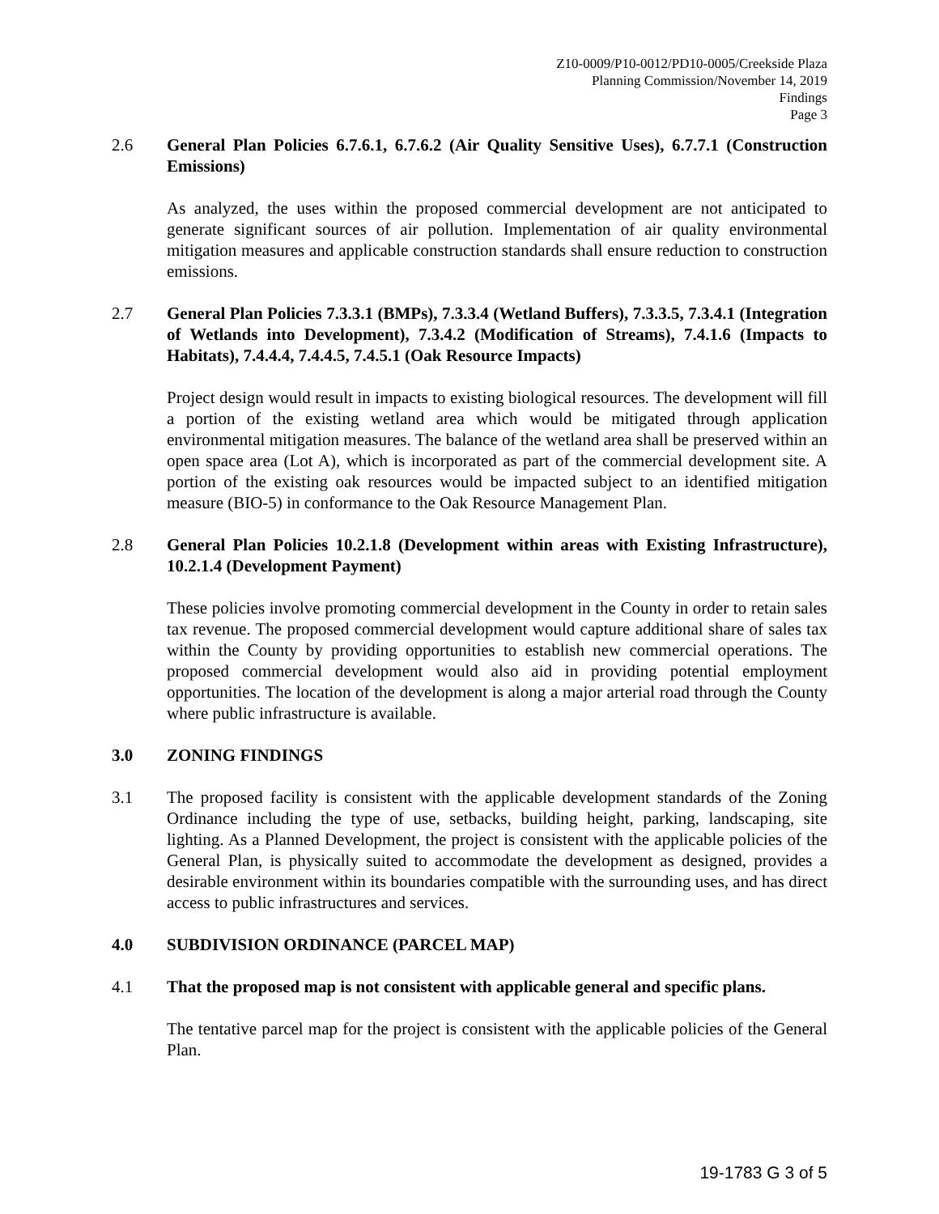Z10-0009/P10-0012/PD10-0005/Creekside Plaza
Planning Commission/November 14, 2019
Findings
Page 3
2.6 General Plan Policies 6.7.6.1, 6.7.6.2 (Air Quality Sensitive Uses), 6.7.7.1 (Construction Emissions)
As analyzed, the uses within the proposed commercial development are not anticipated to generate significant sources of air pollution. Implementation of air quality environmental mitigation measures and applicable construction standards shall ensure reduction to construction emissions.
2.7 General Plan Policies 7.3.3.1 (BMPs), 7.3.3.4 (Wetland Buffers), 7.3.3.5, 7.3.4.1 (Integration of Wetlands into Development), 7.3.4.2 (Modification of Streams), 7.4.1.6 (Impacts to Habitats), 7.4.4.4, 7.4.4.5, 7.4.5.1 (Oak Resource Impacts)
Project design would result in impacts to existing biological resources. The development will fill a portion of the existing wetland area which would be mitigated through application environmental mitigation measures. The balance of the wetland area shall be preserved within an open space area (Lot A), which is incorporated as part of the commercial development site. A portion of the existing oak resources would be impacted subject to an identified mitigation measure (BIO-5) in conformance to the Oak Resource Management Plan.
2.8 General Plan Policies 10.2.1.8 (Development within areas with Existing Infrastructure), 10.2.1.4 (Development Payment)
These policies involve promoting commercial development in the County in order to retain sales tax revenue. The proposed commercial development would capture additional share of sales tax within the County by providing opportunities to establish new commercial operations. The proposed commercial development would also aid in providing potential employment opportunities. The location of the development is along a major arterial road through the County where public infrastructure is available.
3.0 ZONING FINDINGS
3.1 The proposed facility is consistent with the applicable development standards of the Zoning Ordinance including the type of use, setbacks, building height, parking, landscaping, site lighting. As a Planned Development, the project is consistent with the applicable policies of the General Plan, is physically suited to accommodate the development as designed, provides a desirable environment within its boundaries compatible with the surrounding uses, and has direct access to public infrastructures and services.
4.0 SUBDIVISION ORDINANCE (PARCEL MAP)
4.1 That the proposed map is not consistent with applicable general and specific plans.
The tentative parcel map for the project is consistent with the applicable policies of the General Plan.
19-1783 G 3 of 5